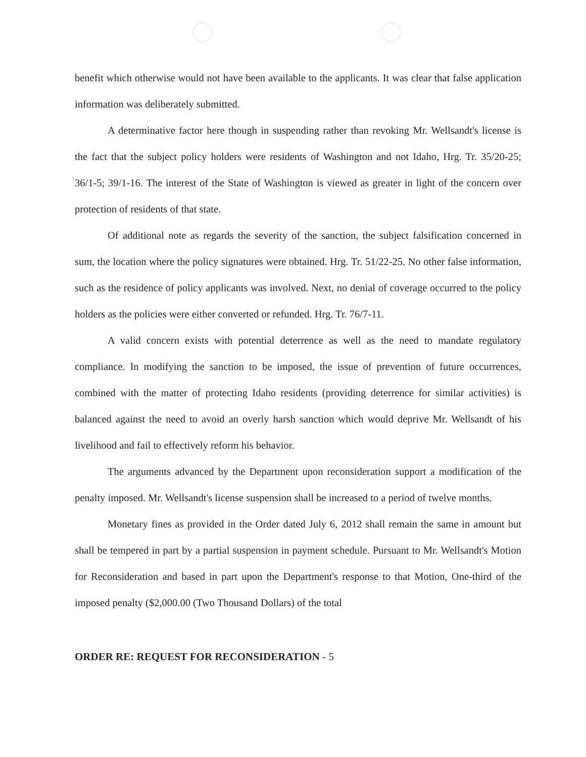benefit which otherwise would not have been available to the applicants. It was clear that false application information was deliberately submitted.
A determinative factor here though in suspending rather than revoking Mr. Wellsandt's license is the fact that the subject policy holders were residents of Washington and not Idaho, Hrg. Tr. 35/20-25; 36/1-5; 39/1-16. The interest of the State of Washington is viewed as greater in light of the concern over protection of residents of that state.
Of additional note as regards the severity of the sanction, the subject falsification concerned in sum, the location where the policy signatures were obtained. Hrg. Tr. 51/22-25. No other false information, such as the residence of policy applicants was involved. Next, no denial of coverage occurred to the policy holders as the policies were either converted or refunded. Hrg. Tr. 76/7-11.
A valid concern exists with potential deterrence as well as the need to mandate regulatory compliance. In modifying the sanction to be imposed, the issue of prevention of future occurrences, combined with the matter of protecting Idaho residents (providing deterrence for similar activities) is balanced against the need to avoid an overly harsh sanction which would deprive Mr. Wellsandt of his livelihood and fail to effectively reform his behavior.
The arguments advanced by the Department upon reconsideration support a modification of the penalty imposed. Mr. Wellsandt's license suspension shall be increased to a period of twelve months.
Monetary fines as provided in the Order dated July 6, 2012 shall remain the same in amount but shall be tempered in part by a partial suspension in payment schedule. Pursuant to Mr. Wellsandt's Motion for Reconsideration and based in part upon the Department's response to that Motion, One-third of the imposed penalty ($2,000.00 (Two Thousand Dollars) of the total
ORDER RE: REQUEST FOR RECONSIDERATION - 5